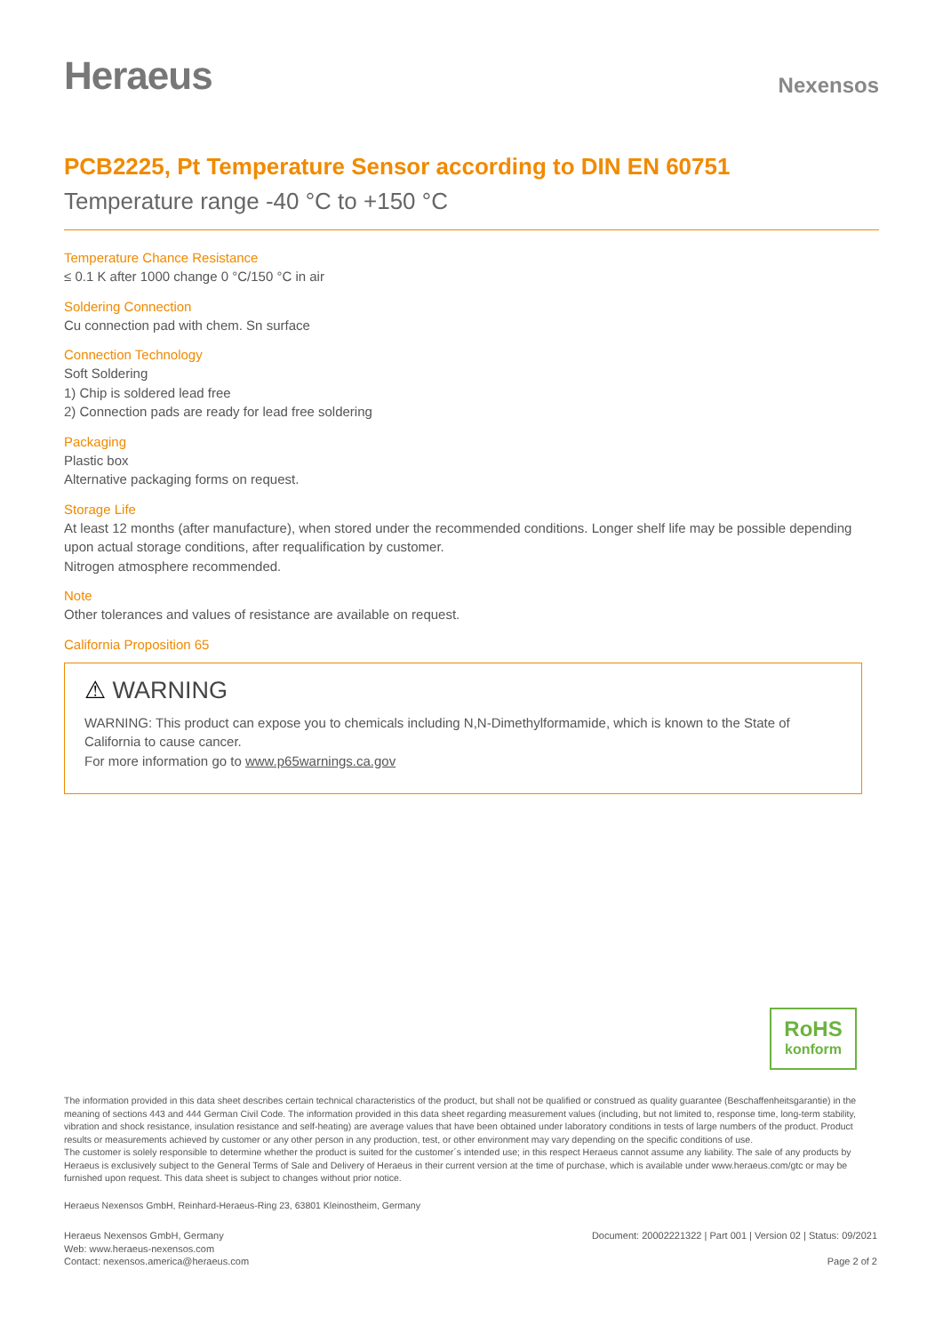Heraeus
Nexensos
PCB2225, Pt Temperature Sensor according to DIN EN 60751
Temperature range -40 °C to +150 °C
Temperature Chance Resistance
≤ 0.1 K after 1000 change 0 °C/150 °C in air
Soldering Connection
Cu connection pad with chem. Sn surface
Connection Technology
Soft Soldering
1) Chip is soldered lead free
2) Connection pads are ready for lead free soldering
Packaging
Plastic box
Alternative packaging forms on request.
Storage Life
At least 12 months (after manufacture), when stored under the recommended conditions. Longer shelf life may be possible depending upon actual storage conditions, after requalification by customer.
Nitrogen atmosphere recommended.
Note
Other tolerances and values of resistance are available on request.
California Proposition 65
⚠ WARNING
WARNING: This product can expose you to chemicals including N,N-Dimethylformamide, which is known to the State of California to cause cancer.
For more information go to www.p65warnings.ca.gov
RoHS
konform
The information provided in this data sheet describes certain technical characteristics of the product, but shall not be qualified or construed as quality guarantee (Beschaffenheitsgarantie) in the meaning of sections 443 and 444 German Civil Code. The information provided in this data sheet regarding measurement values (including, but not limited to, response time, long-term stability, vibration and shock resistance, insulation resistance and self-heating) are average values that have been obtained under laboratory conditions in tests of large numbers of the product. Product results or measurements achieved by customer or any other person in any production, test, or other environment may vary depending on the specific conditions of use.
The customer is solely responsible to determine whether the product is suited for the customer´s intended use; in this respect Heraeus cannot assume any liability. The sale of any products by Heraeus is exclusively subject to the General Terms of Sale and Delivery of Heraeus in their current version at the time of purchase, which is available under www.heraeus.com/gtc or may be furnished upon request. This data sheet is subject to changes without prior notice.
Heraeus Nexensos GmbH, Reinhard-Heraeus-Ring 23, 63801 Kleinostheim, Germany
Heraeus Nexensos GmbH, Germany
Web: www.heraeus-nexensos.com
Contact: nexensos.america@heraeus.com
Document: 20002221322 | Part 001 | Version 02 | Status: 09/2021
Page 2 of 2